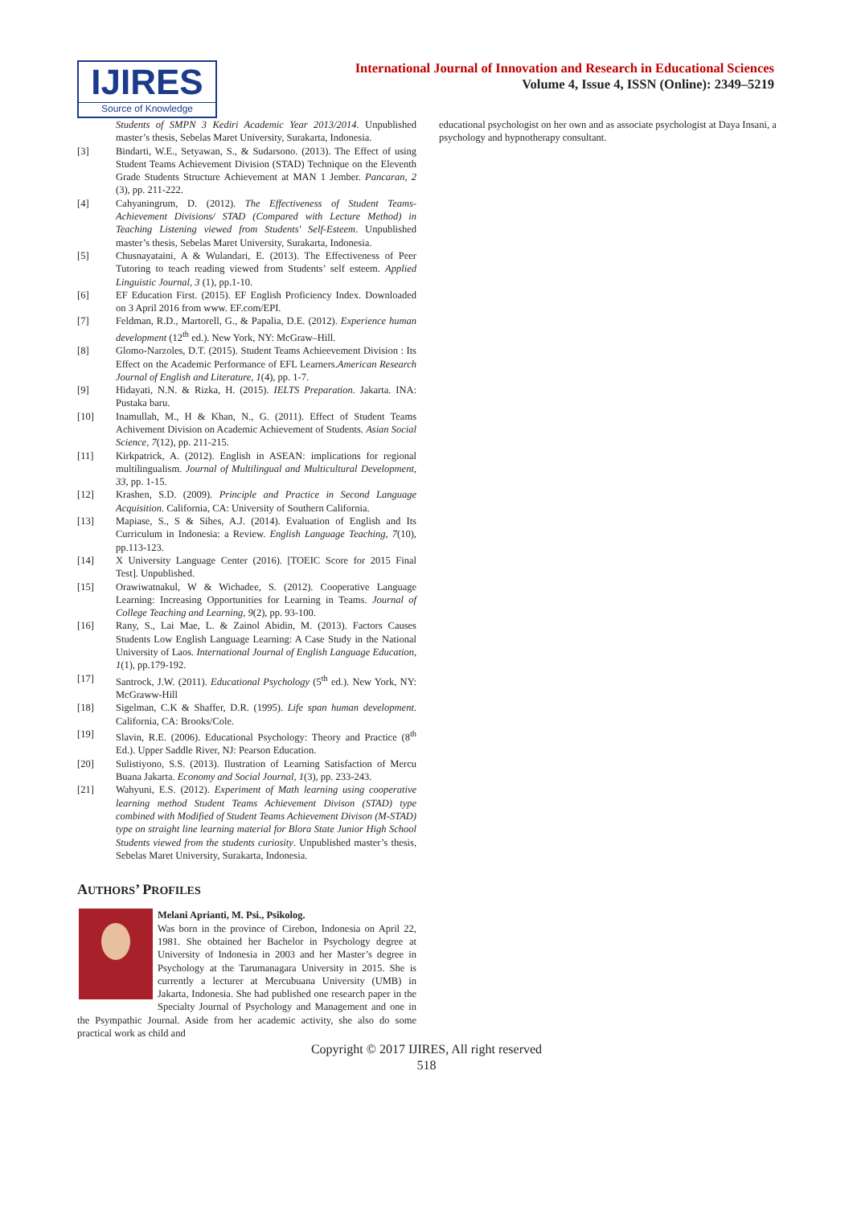IJIRES
Source of Knowledge
International Journal of Innovation and Research in Educational Sciences
Volume 4, Issue 4, ISSN (Online): 2349–5219
Students of SMPN 3 Kediri Academic Year 2013/2014. Unpublished master’s thesis, Sebelas Maret University, Surakarta, Indonesia.
[3] Bindarti, W.E., Setyawan, S., & Sudarsono. (2013). The Effect of using Student Teams Achievement Division (STAD) Technique on the Eleventh Grade Students Structure Achievement at MAN 1 Jember. Pancaran, 2 (3), pp. 211-222.
[4] Cahyaningrum, D. (2012). The Effectiveness of Student Teams-Achievement Divisions/ STAD (Compared with Lecture Method) in Teaching Listening viewed from Students' Self-Esteem. Unpublished master’s thesis, Sebelas Maret University, Surakarta, Indonesia.
[5] Chusnayataini, A & Wulandari, E. (2013). The Effectiveness of Peer Tutoring to teach reading viewed from Students’ self esteem. Applied Linguistic Journal, 3 (1), pp.1-10.
[6] EF Education First. (2015). EF English Proficiency Index. Downloaded on 3 April 2016 from www. EF.com/EPI.
[7] Feldman, R.D., Martorell, G., & Papalia, D.E. (2012). Experience human development (12<sup>th</sup> ed.). New York, NY: McGraw–Hill.
[8] Glomo-Narzoles, D.T. (2015). Student Teams Achieevement Division : Its Effect on the Academic Performance of EFL Learners.American Research Journal of English and Literature, 1(4), pp. 1-7.
[9] Hidayati, N.N. & Rizka, H. (2015). IELTS Preparation. Jakarta. INA: Pustaka baru.
[10] Inamullah, M., H & Khan, N., G. (2011). Effect of Student Teams Achivement Division on Academic Achievement of Students. Asian Social Science, 7(12), pp. 211-215.
[11] Kirkpatrick, A. (2012). English in ASEAN: implications for regional multilingualism. Journal of Multilingual and Multicultural Development, 33, pp. 1-15.
[12] Krashen, S.D. (2009). Principle and Practice in Second Language Acquisition. California, CA: University of Southern California.
[13] Mapiase, S., S & Sihes, A.J. (2014). Evaluation of English and Its Curriculum in Indonesia: a Review. English Language Teaching, 7(10), pp.113-123.
[14] X University Language Center (2016). [TOEIC Score for 2015 Final Test]. Unpublished.
[15] Orawiwatnakul, W & Wichadee, S. (2012). Cooperative Language Learning: Increasing Opportunities for Learning in Teams. Journal of College Teaching and Learning, 9(2), pp. 93-100.
[16] Rany, S., Lai Mae, L. & Zainol Abidin, M. (2013). Factors Causes Students Low English Language Learning: A Case Study in the National University of Laos. International Journal of English Language Education, 1(1), pp.179-192.
[17] Santrock, J.W. (2011). Educational Psychology (5<sup>th</sup> ed.). New York, NY: McGraww-Hill
[18] Sigelman, C.K & Shaffer, D.R. (1995). Life span human development. California, CA: Brooks/Cole.
[19] Slavin, R.E. (2006). Educational Psychology: Theory and Practice (8<sup>th</sup> Ed.). Upper Saddle River, NJ: Pearson Education.
[20] Sulistiyono, S.S. (2013). Ilustration of Learning Satisfaction of Mercu Buana Jakarta. Economy and Social Journal, 1(3), pp. 233-243.
[21] Wahyuni, E.S. (2012). Experiment of Math learning using cooperative learning method Student Teams Achievement Divison (STAD) type combined with Modified of Student Teams Achievement Divison (M-STAD) type on straight line learning material for Blora State Junior High School Students viewed from the students curiosity. Unpublished master’s thesis, Sebelas Maret University, Surakarta, Indonesia.
AUTHORS’ PROFILES
Melani Aprianti, M. Psi., Psikolog.
Was born in the province of Cirebon, Indonesia on April 22, 1981. She obtained her Bachelor in Psychology degree at University of Indonesia in 2003 and her Master’s degree in Psychology at the Tarumanagara University in 2015. She is currently a lecturer at Mercubuana University (UMB) in Jakarta, Indonesia. She had published one research paper in the Specialty Journal of Psychology and Management and one in the Psympathic Journal. Aside from her academic activity, she also do some practical work as child and
educational psychologist on her own and as associate psychologist at Daya Insani, a psychology and hypnotherapy consultant.
Copyright © 2017 IJIRES, All right reserved
518